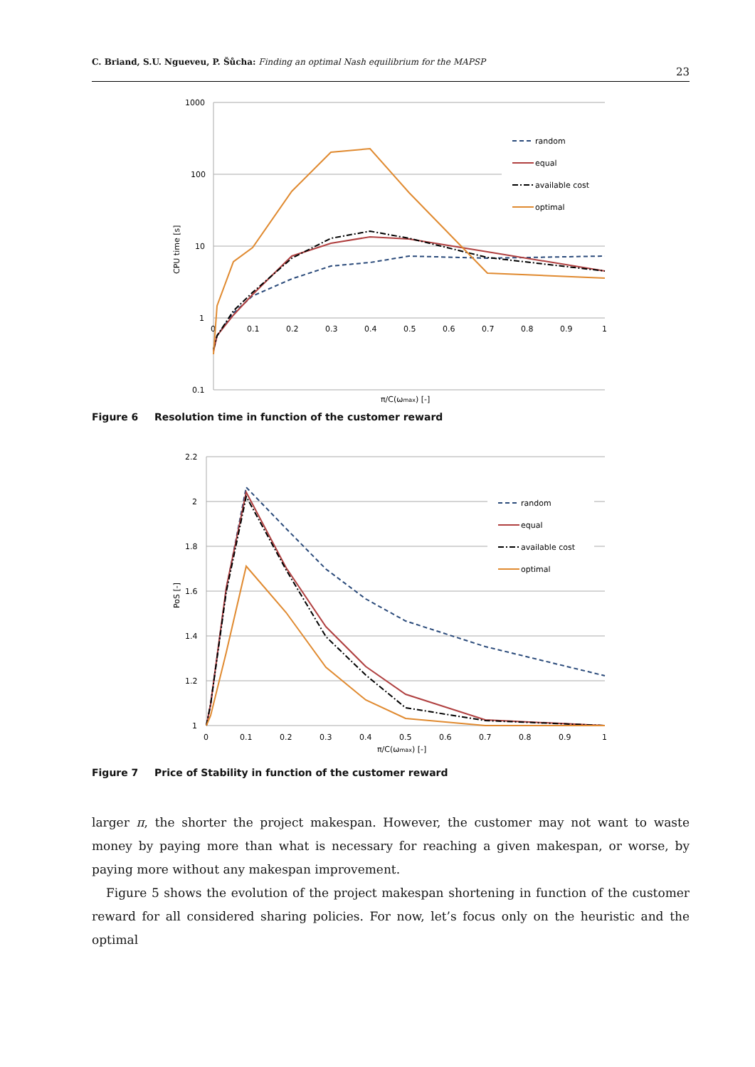C. Briand, S.U. Ngueveu, P. Šůcha: Finding an optimal Nash equilibrium for the MAPSP 23
1000
100
10
1
0.1
0
0.1
0.2
0.3
0.4
0.5
0.6
0.7
0.8
0.9
1
π/C(ωmax) [-]
CPU time [s]
random
equal
available cost
optimal
Figure 6 Resolution time in function of the customer reward
2.2
2
1.8
1.6
1.4
1.2
1
0
0.1
0.2
0.3
0.4
0.5
0.6
0.7
0.8
0.9
1
π/C(ωmax) [-]
PoS [-]
random
equal
available cost
optimal
Figure 7 Price of Stability in function of the customer reward
larger π, the shorter the project makespan. However, the customer may not want to waste money by paying more than what is necessary for reaching a given makespan, or worse, by paying more without any makespan improvement.
Figure 5 shows the evolution of the project makespan shortening in function of the customer reward for all considered sharing policies. For now, let’s focus only on the heuristic and the optimal